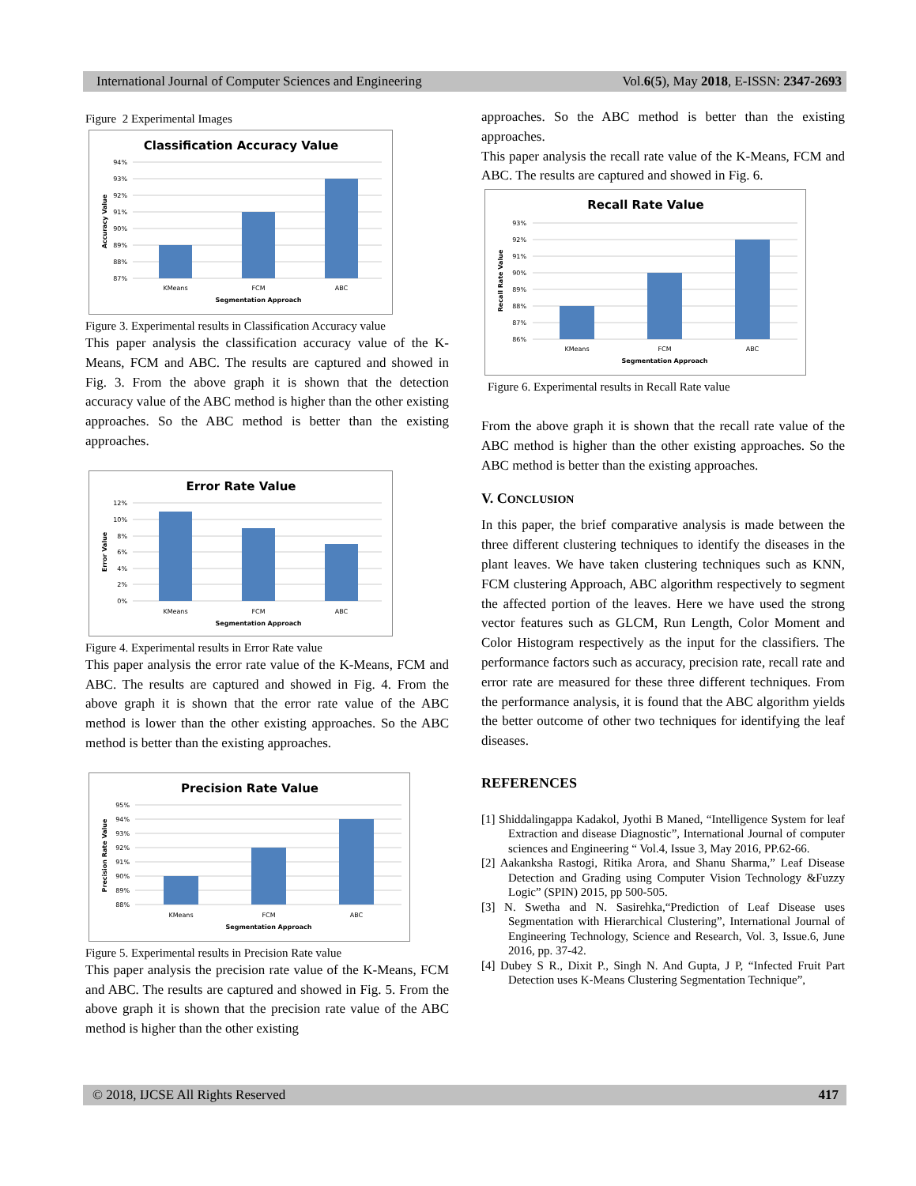International Journal of Computer Sciences and Engineering Vol.6(5), May 2018, E-ISSN: 2347-2693
Figure 2 Experimental Images
Classification Accuracy Value
94%
93%
92%
91%
90%
89%
88%
87%
KMeans
FCM
ABC
Segmentation Approach
Accuracy Value
Figure 3. Experimental results in Classification Accuracy value
This paper analysis the classification accuracy value of the K-Means, FCM and ABC. The results are captured and showed in Fig. 3. From the above graph it is shown that the detection accuracy value of the ABC method is higher than the other existing approaches. So the ABC method is better than the existing approaches.
Error Rate Value
12%
10%
8%
6%
4%
2%
0%
KMeans
FCM
ABC
Segmentation Approach
Error Value
Figure 4. Experimental results in Error Rate value
This paper analysis the error rate value of the K-Means, FCM and ABC. The results are captured and showed in Fig. 4. From the above graph it is shown that the error rate value of the ABC method is lower than the other existing approaches. So the ABC method is better than the existing approaches.
Precision Rate Value
95%
94%
93%
92%
91%
90%
89%
88%
KMeans
FCM
ABC
Segmentation Approach
Precision Rate Value
Figure 5. Experimental results in Precision Rate value
This paper analysis the precision rate value of the K-Means, FCM and ABC. The results are captured and showed in Fig. 5. From the above graph it is shown that the precision rate value of the ABC method is higher than the other existing
approaches. So the ABC method is better than the existing approaches.
This paper analysis the recall rate value of the K-Means, FCM and ABC. The results are captured and showed in Fig. 6.
Recall Rate Value
93%
92%
91%
90%
89%
88%
87%
86%
KMeans
FCM
ABC
Segmentation Approach
Recall Rate Value
Figure 6. Experimental results in Recall Rate value
From the above graph it is shown that the recall rate value of the ABC method is higher than the other existing approaches. So the ABC method is better than the existing approaches.
V. CONCLUSION
In this paper, the brief comparative analysis is made between the three different clustering techniques to identify the diseases in the plant leaves. We have taken clustering techniques such as KNN, FCM clustering Approach, ABC algorithm respectively to segment the affected portion of the leaves. Here we have used the strong vector features such as GLCM, Run Length, Color Moment and Color Histogram respectively as the input for the classifiers. The performance factors such as accuracy, precision rate, recall rate and error rate are measured for these three different techniques. From the performance analysis, it is found that the ABC algorithm yields the better outcome of other two techniques for identifying the leaf diseases.
REFERENCES
[1] Shiddalingappa Kadakol, Jyothi B Maned, “Intelligence System for leaf Extraction and disease Diagnostic”, International Journal of computer sciences and Engineering “ Vol.4, Issue 3, May 2016, PP.62-66.
[2] Aakanksha Rastogi, Ritika Arora, and Shanu Sharma,” Leaf Disease Detection and Grading using Computer Vision Technology &Fuzzy Logic” (SPIN) 2015, pp 500-505.
[3] N. Swetha and N. Sasirehka,“Prediction of Leaf Disease uses Segmentation with Hierarchical Clustering”, International Journal of Engineering Technology, Science and Research, Vol. 3, Issue.6, June 2016, pp. 37-42.
[4] Dubey S R., Dixit P., Singh N. And Gupta, J P, “Infected Fruit Part Detection uses K-Means Clustering Segmentation Technique”,
© 2018, IJCSE All Rights Reserved 417